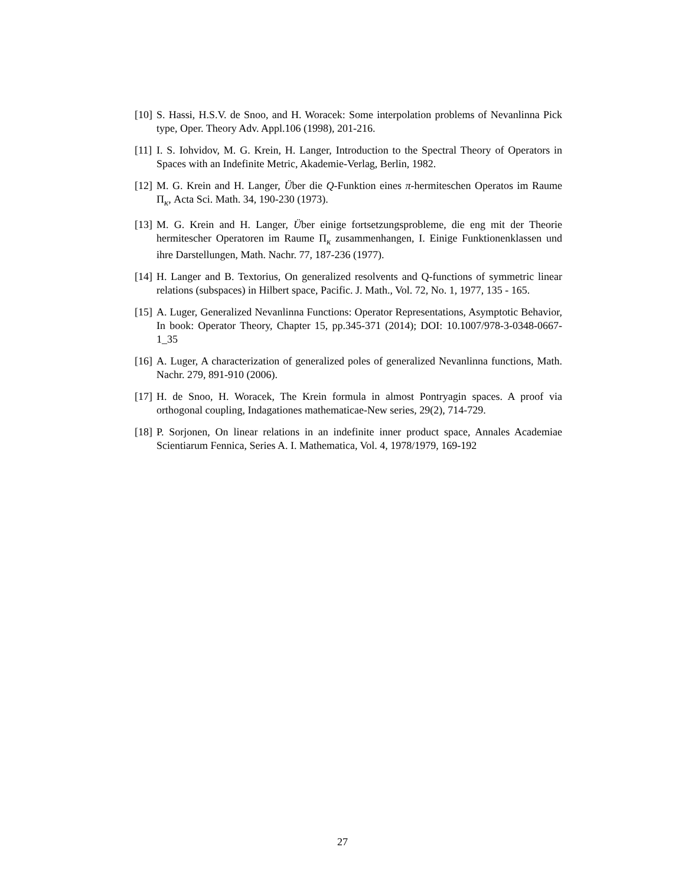[10] S. Hassi, H.S.V. de Snoo, and H. Woracek: Some interpolation problems of Nevanlinna Pick type, Oper. Theory Adv. Appl.106 (1998), 201-216.
[11] I. S. Iohvidov, M. G. Krein, H. Langer, Introduction to the Spectral Theory of Operators in Spaces with an Indefinite Metric, Akademie-Verlag, Berlin, 1982.
[12] M. G. Krein and H. Langer, Über die Q-Funktion eines π-hermiteschen Operatos im Raume Π<sub>κ</sub>, Acta Sci. Math. 34, 190-230 (1973).
[13] M. G. Krein and H. Langer, Über einige fortsetzungsprobleme, die eng mit der Theorie hermitescher Operatoren im Raume Π<sub>κ</sub> zusammenhangen, I. Einige Funktionenklassen und ihre Darstellungen, Math. Nachr. 77, 187-236 (1977).
[14] H. Langer and B. Textorius, On generalized resolvents and Q-functions of symmetric linear relations (subspaces) in Hilbert space, Pacific. J. Math., Vol. 72, No. 1, 1977, 135 - 165.
[15] A. Luger, Generalized Nevanlinna Functions: Operator Representations, Asymptotic Behavior, In book: Operator Theory, Chapter 15, pp.345-371 (2014); DOI: 10.1007/978-3-0348-0667-1_35
[16] A. Luger, A characterization of generalized poles of generalized Nevanlinna functions, Math. Nachr. 279, 891-910 (2006).
[17] H. de Snoo, H. Woracek, The Krein formula in almost Pontryagin spaces. A proof via orthogonal coupling, Indagationes mathematicae-New series, 29(2), 714-729.
[18] P. Sorjonen, On linear relations in an indefinite inner product space, Annales Academiae Scientiarum Fennica, Series A. I. Mathematica, Vol. 4, 1978/1979, 169-192
27